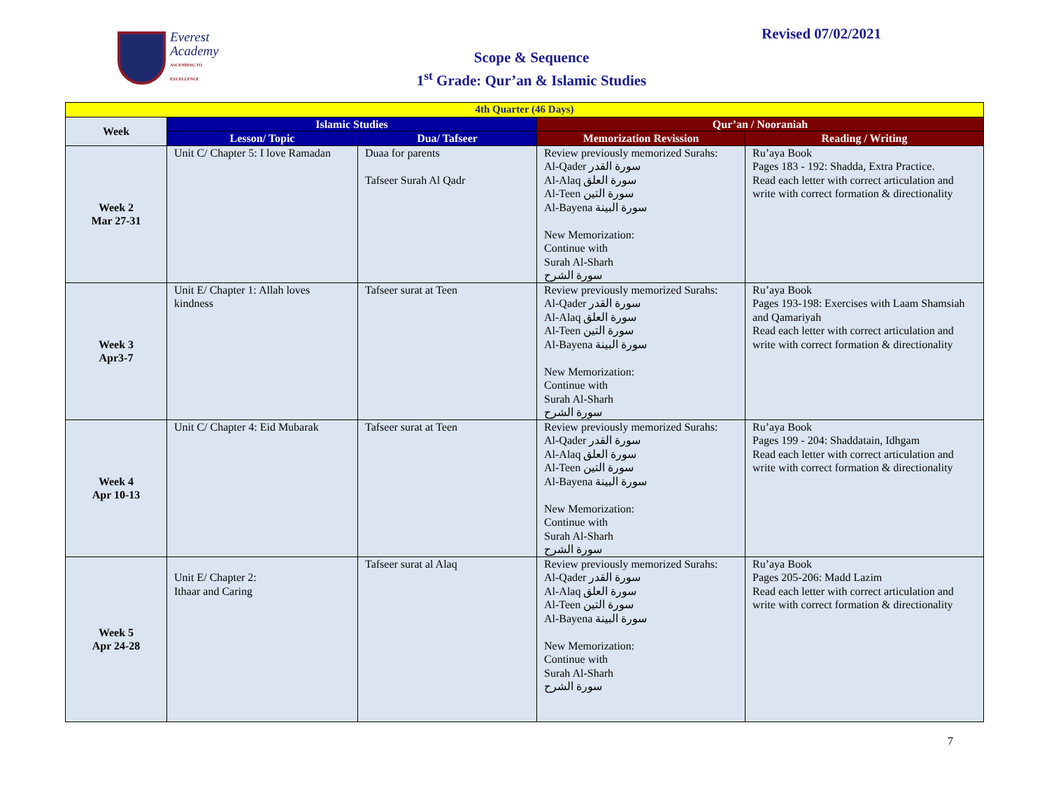Everest
Academy
ASCENDING TO EXCELLENCE
Revised 07/02/2021
Scope & Sequence
1<sup>st</sup> Grade: Qur’an & Islamic Studies
| 4th Quarter (46 Days) | | | | |
| --- | --- | --- | --- | --- |
| Week | Islamic Studies | | Qur’an / Nooraniah | |
| | Lesson/ Topic | Dua/ Tafseer | Memorization Revission | Reading / Writing |
| Week 2 Mar 27-31 | Unit C/ Chapter 5: I love Ramadan | Duaa for parents Tafseer Surah Al Qadr | Review previously memorized Surahs: Al-Qader سورة القدر Al-Alaq سورة العلق Al-Teen سورة التين Al-Bayena سورة البينة New Memorization: Continue with Surah Al-Sharh سورة الشرح | Ru’aya Book Pages 183 - 192: Shadda, Extra Practice. Read each letter with correct articulation and write with correct formation & directionality |
| Week 3 Apr3-7 | Unit E/ Chapter 1: Allah loves kindness | Tafseer surat at Teen | Review previously memorized Surahs: Al-Qader سورة القدر Al-Alaq سورة العلق Al-Teen سورة التين Al-Bayena سورة البينة New Memorization: Continue with Surah Al-Sharh سورة الشرح | Ru’aya Book Pages 193-198: Exercises with Laam Shamsiah and Qamariyah Read each letter with correct articulation and write with correct formation & directionality |
| Week 4 Apr 10-13 | Unit C/ Chapter 4: Eid Mubarak | Tafseer surat at Teen | Review previously memorized Surahs: Al-Qader سورة القدر Al-Alaq سورة العلق Al-Teen سورة التين Al-Bayena سورة البينة New Memorization: Continue with Surah Al-Sharh سورة الشرح | Ru’aya Book Pages 199 - 204: Shaddatain, Idhgam Read each letter with correct articulation and write with correct formation & directionality |
| Week 5 Apr 24-28 | Unit E/ Chapter 2: Ithaar and Caring | Tafseer surat al Alaq | Review previously memorized Surahs: Al-Qader سورة القدر Al-Alaq سورة العلق Al-Teen سورة التين Al-Bayena سورة البينة New Memorization: Continue with Surah Al-Sharh سورة الشرح | Ru’aya Book Pages 205-206: Madd Lazim Read each letter with correct articulation and write with correct formation & directionality |
7